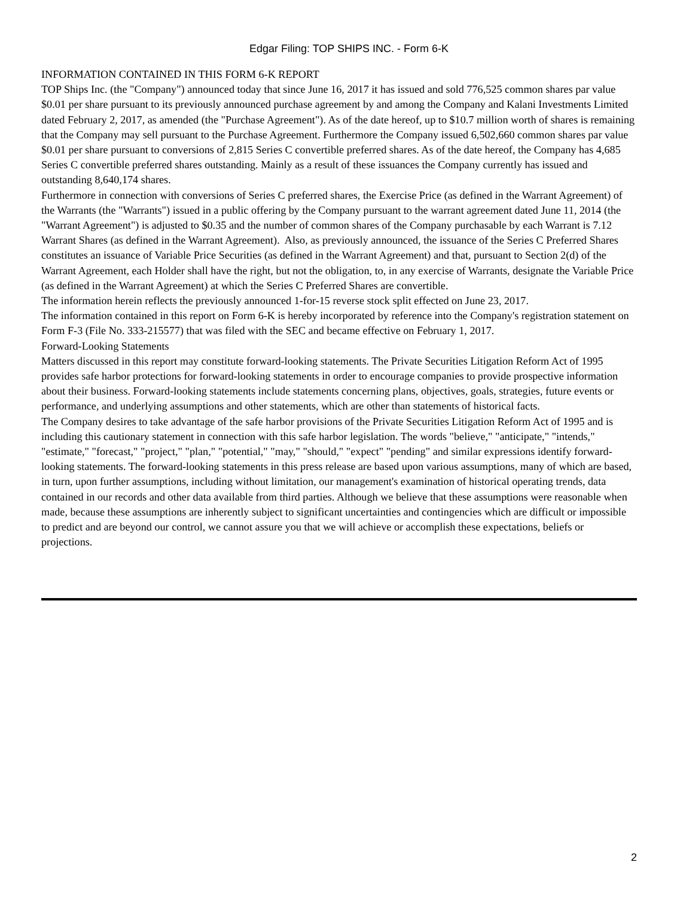Edgar Filing: TOP SHIPS INC. - Form 6-K
INFORMATION CONTAINED IN THIS FORM 6-K REPORT
TOP Ships Inc. (the "Company") announced today that since June 16, 2017 it has issued and sold 776,525 common shares par value $0.01 per share pursuant to its previously announced purchase agreement by and among the Company and Kalani Investments Limited dated February 2, 2017, as amended (the "Purchase Agreement"). As of the date hereof, up to $10.7 million worth of shares is remaining that the Company may sell pursuant to the Purchase Agreement. Furthermore the Company issued 6,502,660 common shares par value $0.01 per share pursuant to conversions of 2,815 Series C convertible preferred shares. As of the date hereof, the Company has 4,685 Series C convertible preferred shares outstanding. Mainly as a result of these issuances the Company currently has issued and outstanding 8,640,174 shares.
Furthermore in connection with conversions of Series C preferred shares, the Exercise Price (as defined in the Warrant Agreement) of the Warrants (the "Warrants") issued in a public offering by the Company pursuant to the warrant agreement dated June 11, 2014 (the "Warrant Agreement") is adjusted to $0.35 and the number of common shares of the Company purchasable by each Warrant is 7.12 Warrant Shares (as defined in the Warrant Agreement). Also, as previously announced, the issuance of the Series C Preferred Shares constitutes an issuance of Variable Price Securities (as defined in the Warrant Agreement) and that, pursuant to Section 2(d) of the Warrant Agreement, each Holder shall have the right, but not the obligation, to, in any exercise of Warrants, designate the Variable Price (as defined in the Warrant Agreement) at which the Series C Preferred Shares are convertible.
The information herein reflects the previously announced 1-for-15 reverse stock split effected on June 23, 2017.
The information contained in this report on Form 6-K is hereby incorporated by reference into the Company's registration statement on Form F-3 (File No. 333-215577) that was filed with the SEC and became effective on February 1, 2017.
Forward-Looking Statements
Matters discussed in this report may constitute forward-looking statements. The Private Securities Litigation Reform Act of 1995 provides safe harbor protections for forward-looking statements in order to encourage companies to provide prospective information about their business. Forward-looking statements include statements concerning plans, objectives, goals, strategies, future events or performance, and underlying assumptions and other statements, which are other than statements of historical facts.
The Company desires to take advantage of the safe harbor provisions of the Private Securities Litigation Reform Act of 1995 and is including this cautionary statement in connection with this safe harbor legislation. The words "believe," "anticipate," "intends," "estimate," "forecast," "project," "plan," "potential," "may," "should," "expect" "pending" and similar expressions identify forward-looking statements. The forward-looking statements in this press release are based upon various assumptions, many of which are based, in turn, upon further assumptions, including without limitation, our management's examination of historical operating trends, data contained in our records and other data available from third parties. Although we believe that these assumptions were reasonable when made, because these assumptions are inherently subject to significant uncertainties and contingencies which are difficult or impossible to predict and are beyond our control, we cannot assure you that we will achieve or accomplish these expectations, beliefs or projections.
2